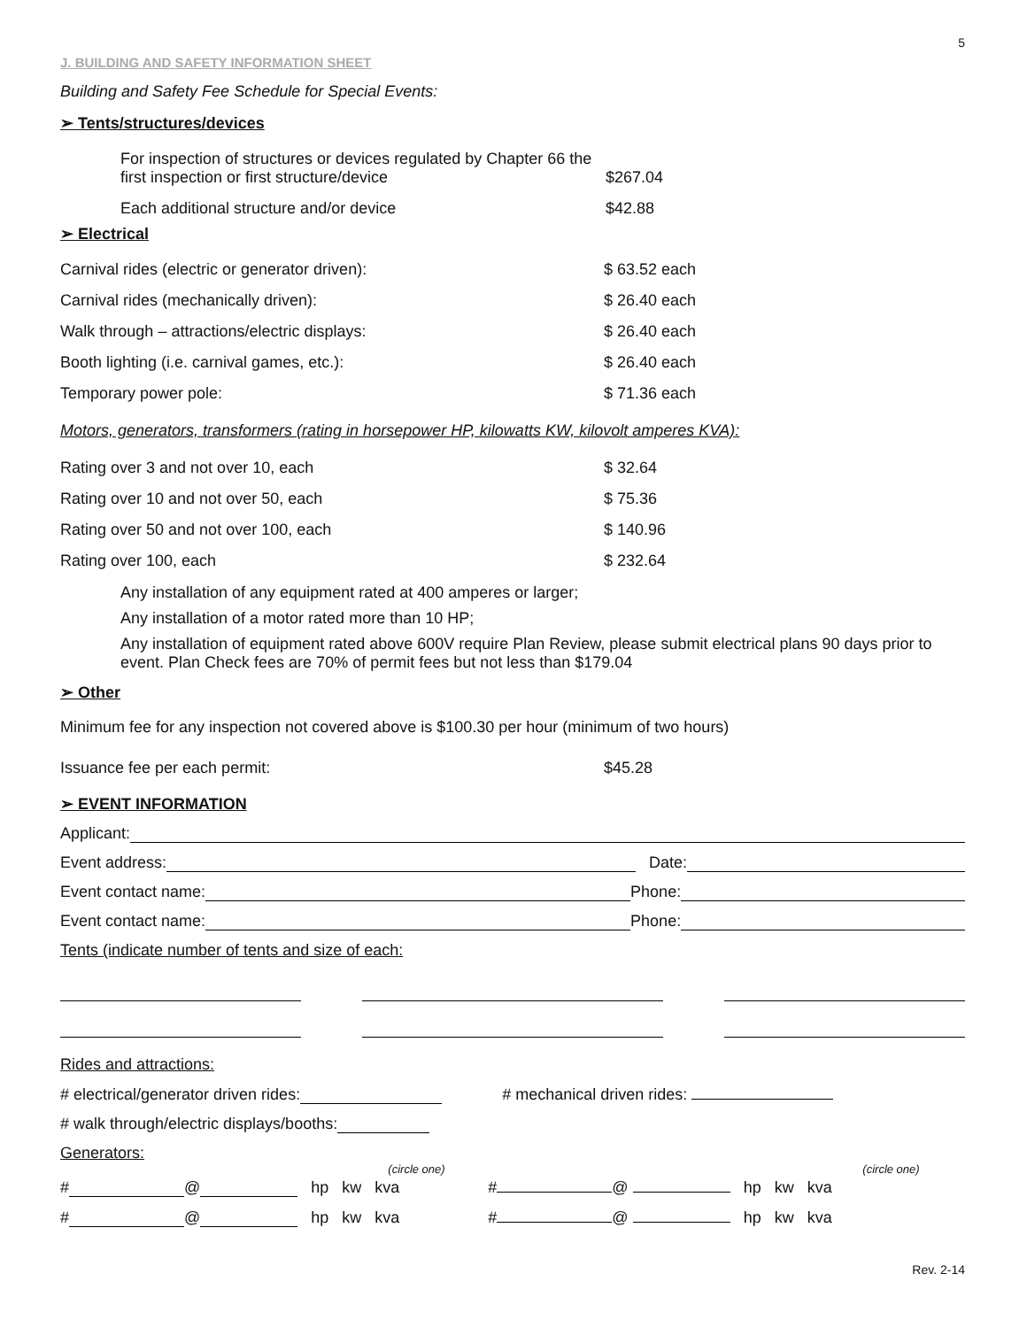5
J. BUILDING AND SAFETY INFORMATION SHEET
Building and Safety Fee Schedule for Special Events:
➢ Tents/structures/devices
| For inspection of structures or devices regulated by Chapter 66 the first inspection or first structure/device | $267.04 |
| Each additional structure and/or device | $42.88 |
➢ Electrical
| Carnival rides (electric or generator driven): | $ 63.52 each |
| Carnival rides (mechanically driven): | $ 26.40 each |
| Walk through – attractions/electric displays: | $ 26.40 each |
| Booth lighting (i.e. carnival games, etc.): | $ 26.40 each |
| Temporary power pole: | $ 71.36 each |
Motors, generators, transformers (rating in horsepower HP, kilowatts KW, kilovolt amperes KVA):
| Rating over 3 and not over 10, each | $ 32.64 |
| Rating over 10 and not over 50, each | $ 75.36 |
| Rating over 50 and not over 100, each | $ 140.96 |
| Rating over 100, each | $ 232.64 |
Any installation of any equipment rated at 400 amperes or larger;
Any installation of a motor rated more than 10 HP;
Any installation of equipment rated above 600V require Plan Review, please submit electrical plans 90 days prior to event. Plan Check fees are 70% of permit fees but not less than $179.04
➢ Other
Minimum fee for any inspection not covered above is $100.30 per hour (minimum of two hours)
| Issuance fee per each permit: | $45.28 |
➢ EVENT INFORMATION
Applicant:
Event address: Date:
Event contact name: Phone:
Event contact name: Phone:
Tents (indicate number of tents and size of each:
Rides and attractions:
# electrical/generator driven rides: # mechanical driven rides:
# walk through/electric displays/booths:
Generators:
(circle one) (circle one)
# @ hp kw kva # @ hp kw kva
# @ hp kw kva # @ hp kw kva
Rev. 2-14